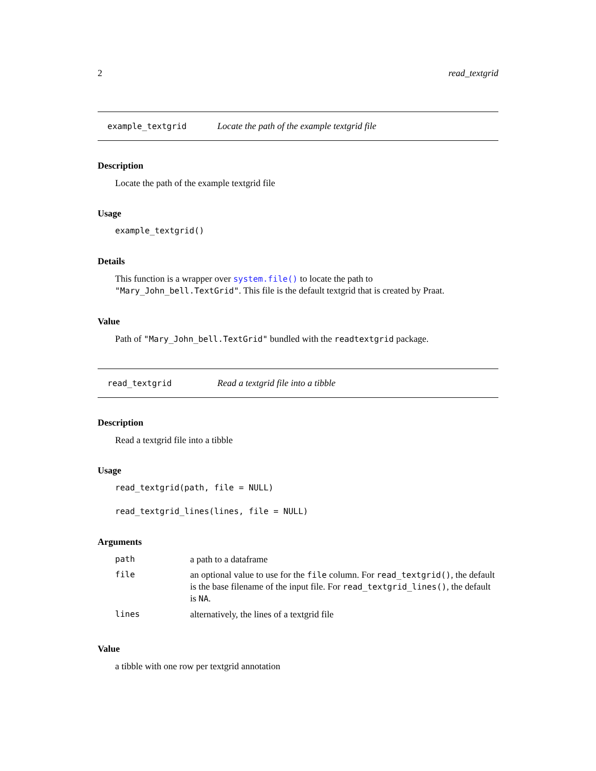2 read_textgrid
example_textgrid Locate the path of the example textgrid file
Description
Locate the path of the example textgrid file
Usage
example_textgrid()
Details
This function is a wrapper over system.file() to locate the path to "Mary_John_bell.TextGrid". This file is the default textgrid that is created by Praat.
Value
Path of "Mary_John_bell.TextGrid" bundled with the readtextgrid package.
read_textgrid Read a textgrid file into a tibble
Description
Read a textgrid file into a tibble
Usage
read_textgrid(path, file = NULL)
read_textgrid_lines(lines, file = NULL)
Arguments
| path | a path to a dataframe |
| file | an optional value to use for the file column. For read_textgrid() , the default is the base filename of the input file. For read_textgrid_lines() , the default is NA . |
| lines | alternatively, the lines of a textgrid file |
Value
a tibble with one row per textgrid annotation